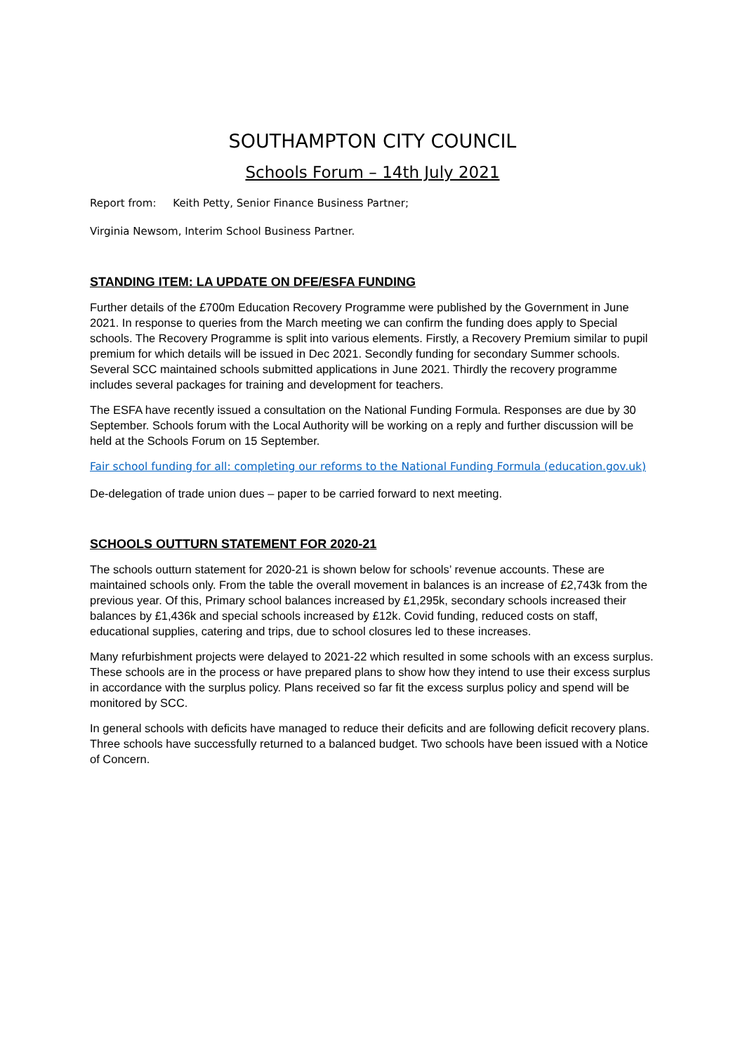SOUTHAMPTON CITY COUNCIL
Schools Forum – 14th July 2021
Report from: Keith Petty, Senior Finance Business Partner;
Virginia Newsom, Interim School Business Partner.
STANDING ITEM: LA UPDATE ON DFE/ESFA FUNDING
Further details of the £700m Education Recovery Programme were published by the Government in June 2021. In response to queries from the March meeting we can confirm the funding does apply to Special schools. The Recovery Programme is split into various elements. Firstly, a Recovery Premium similar to pupil premium for which details will be issued in Dec 2021. Secondly funding for secondary Summer schools. Several SCC maintained schools submitted applications in June 2021. Thirdly the recovery programme includes several packages for training and development for teachers.
The ESFA have recently issued a consultation on the National Funding Formula. Responses are due by 30 September. Schools forum with the Local Authority will be working on a reply and further discussion will be held at the Schools Forum on 15 September.
Fair school funding for all: completing our reforms to the National Funding Formula (education.gov.uk)
De-delegation of trade union dues – paper to be carried forward to next meeting.
SCHOOLS OUTTURN STATEMENT FOR 2020-21
The schools outturn statement for 2020-21 is shown below for schools’ revenue accounts. These are maintained schools only. From the table the overall movement in balances is an increase of £2,743k from the previous year. Of this, Primary school balances increased by £1,295k, secondary schools increased their balances by £1,436k and special schools increased by £12k. Covid funding, reduced costs on staff, educational supplies, catering and trips, due to school closures led to these increases.
Many refurbishment projects were delayed to 2021-22 which resulted in some schools with an excess surplus. These schools are in the process or have prepared plans to show how they intend to use their excess surplus in accordance with the surplus policy. Plans received so far fit the excess surplus policy and spend will be monitored by SCC.
In general schools with deficits have managed to reduce their deficits and are following deficit recovery plans. Three schools have successfully returned to a balanced budget. Two schools have been issued with a Notice of Concern.